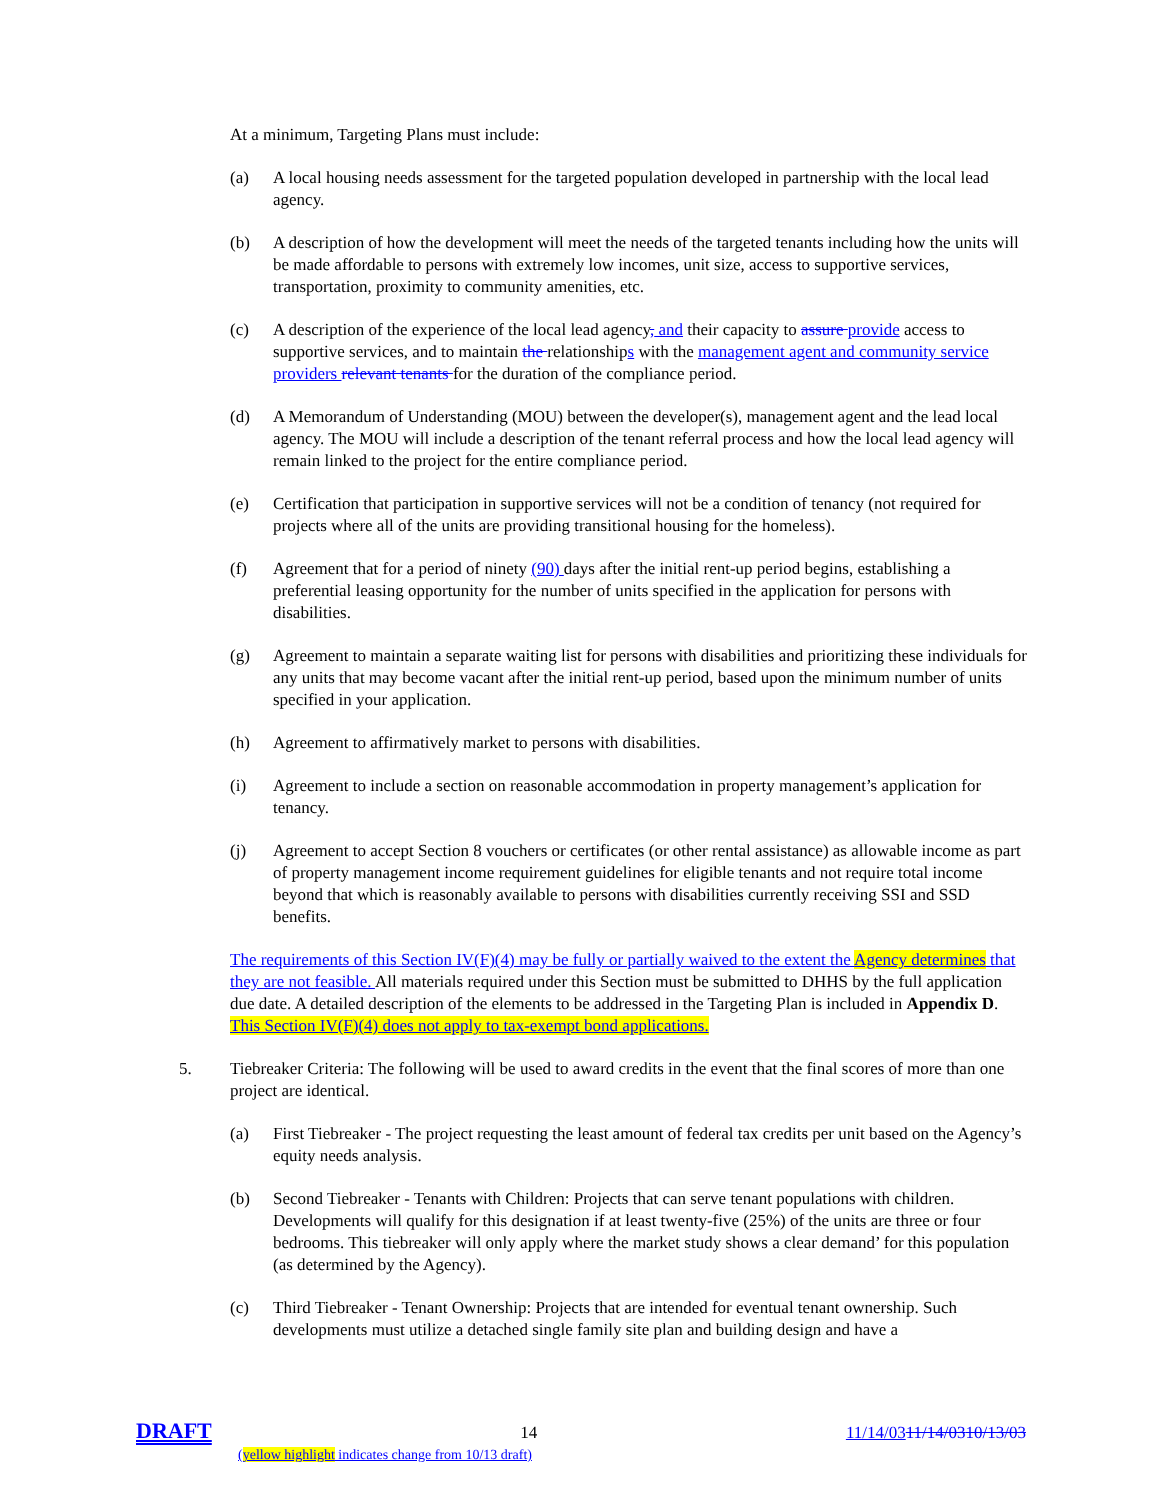At a minimum, Targeting Plans must include:
(a) A local housing needs assessment for the targeted population developed in partnership with the local lead agency.
(b) A description of how the development will meet the needs of the targeted tenants including how the units will be made affordable to persons with extremely low incomes, unit size, access to supportive services, transportation, proximity to community amenities, etc.
(c) A description of the experience of the local lead agency, and their capacity to assure provide access to supportive services, and to maintain the relationships with the management agent and community service providers relevant tenants for the duration of the compliance period.
(d) A Memorandum of Understanding (MOU) between the developer(s), management agent and the lead local agency. The MOU will include a description of the tenant referral process and how the local lead agency will remain linked to the project for the entire compliance period.
(e) Certification that participation in supportive services will not be a condition of tenancy (not required for projects where all of the units are providing transitional housing for the homeless).
(f) Agreement that for a period of ninety (90) days after the initial rent-up period begins, establishing a preferential leasing opportunity for the number of units specified in the application for persons with disabilities.
(g) Agreement to maintain a separate waiting list for persons with disabilities and prioritizing these individuals for any units that may become vacant after the initial rent-up period, based upon the minimum number of units specified in your application.
(h) Agreement to affirmatively market to persons with disabilities.
(i) Agreement to include a section on reasonable accommodation in property management’s application for tenancy.
(j) Agreement to accept Section 8 vouchers or certificates (or other rental assistance) as allowable income as part of property management income requirement guidelines for eligible tenants and not require total income beyond that which is reasonably available to persons with disabilities currently receiving SSI and SSD benefits.
The requirements of this Section IV(F)(4) may be fully or partially waived to the extent the Agency determines that they are not feasible. All materials required under this Section must be submitted to DHHS by the full application due date. A detailed description of the elements to be addressed in the Targeting Plan is included in Appendix D. This Section IV(F)(4) does not apply to tax-exempt bond applications.
5. Tiebreaker Criteria: The following will be used to award credits in the event that the final scores of more than one project are identical.
(a) First Tiebreaker - The project requesting the least amount of federal tax credits per unit based on the Agency’s equity needs analysis.
(b) Second Tiebreaker - Tenants with Children: Projects that can serve tenant populations with children. Developments will qualify for this designation if at least twenty-five (25%) of the units are three or four bedrooms. This tiebreaker will only apply where the market study shows a clear demand’ for this population (as determined by the Agency).
(c) Third Tiebreaker - Tenant Ownership: Projects that are intended for eventual tenant ownership. Such developments must utilize a detached single family site plan and building design and have a
DRAFT 14 11/14/0311/14/0310/13/03
(yellow highlight indicates change from 10/13 draft)